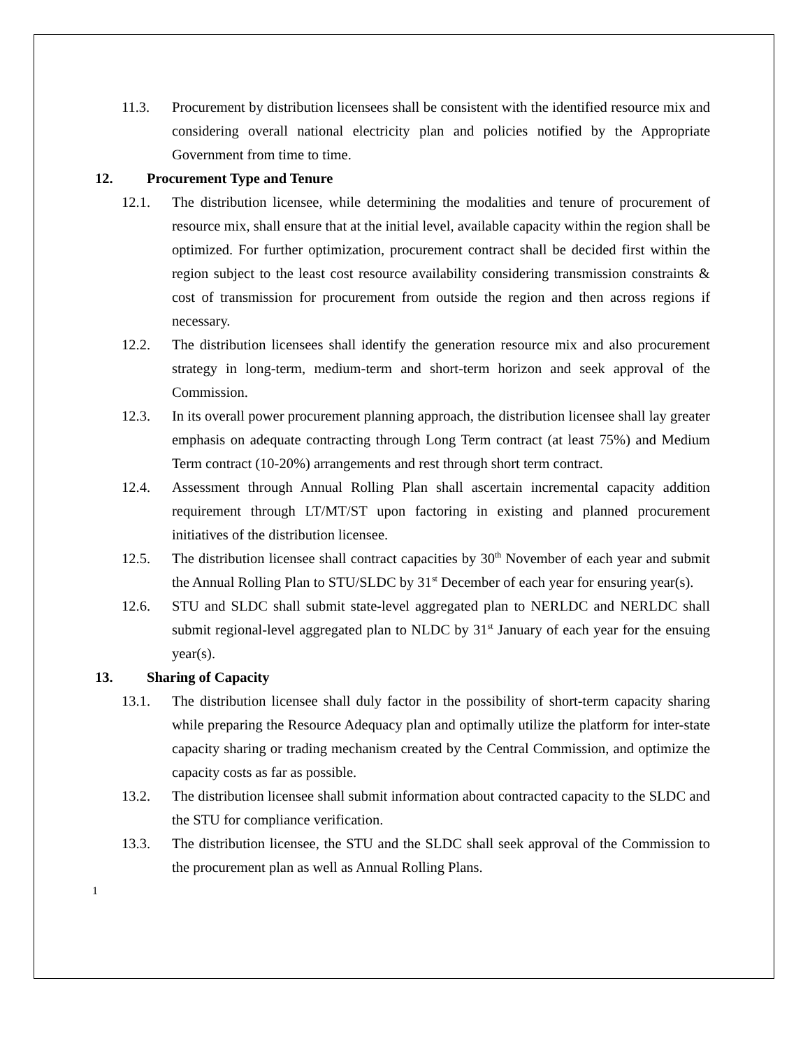11.3. Procurement by distribution licensees shall be consistent with the identified resource mix and considering overall national electricity plan and policies notified by the Appropriate Government from time to time.
12. Procurement Type and Tenure
12.1. The distribution licensee, while determining the modalities and tenure of procurement of resource mix, shall ensure that at the initial level, available capacity within the region shall be optimized. For further optimization, procurement contract shall be decided first within the region subject to the least cost resource availability considering transmission constraints & cost of transmission for procurement from outside the region and then across regions if necessary.
12.2. The distribution licensees shall identify the generation resource mix and also procurement strategy in long-term, medium-term and short-term horizon and seek approval of the Commission.
12.3. In its overall power procurement planning approach, the distribution licensee shall lay greater emphasis on adequate contracting through Long Term contract (at least 75%) and Medium Term contract (10-20%) arrangements and rest through short term contract.
12.4. Assessment through Annual Rolling Plan shall ascertain incremental capacity addition requirement through LT/MT/ST upon factoring in existing and planned procurement initiatives of the distribution licensee.
12.5. The distribution licensee shall contract capacities by 30<sup>th</sup> November of each year and submit the Annual Rolling Plan to STU/SLDC by 31<sup>st</sup> December of each year for ensuring year(s).
12.6. STU and SLDC shall submit state-level aggregated plan to NERLDC and NERLDC shall submit regional-level aggregated plan to NLDC by 31<sup>st</sup> January of each year for the ensuing year(s).
13. Sharing of Capacity
13.1. The distribution licensee shall duly factor in the possibility of short-term capacity sharing while preparing the Resource Adequacy plan and optimally utilize the platform for inter-state capacity sharing or trading mechanism created by the Central Commission, and optimize the capacity costs as far as possible.
13.2. The distribution licensee shall submit information about contracted capacity to the SLDC and the STU for compliance verification.
13.3. The distribution licensee, the STU and the SLDC shall seek approval of the Commission to the procurement plan as well as Annual Rolling Plans.
1